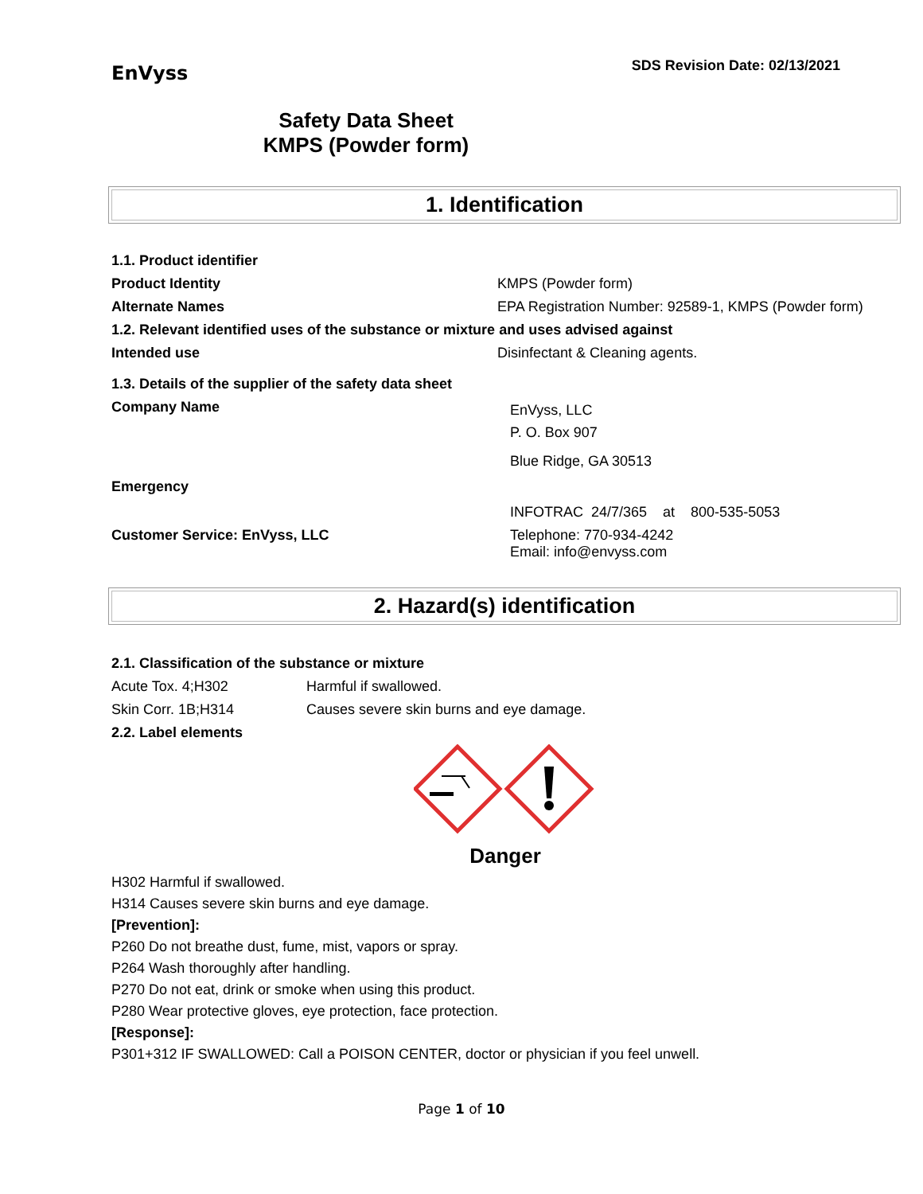EnVyss
SDS Revision Date: 02/13/2021
Safety Data Sheet
KMPS (Powder form)
1. Identification
| 1.1. Product identifier | |
| Product Identity | KMPS (Powder form) |
| Alternate Names | EPA Registration Number: 92589-1, KMPS (Powder form) |
| 1.2. Relevant identified uses of the substance or mixture and uses advised against | |
| Intended use | Disinfectant & Cleaning agents. |
| 1.3. Details of the supplier of the safety data sheet | |
| Company Name | EnVyss, LLC P. O. Box 907 Blue Ridge, GA 30513 |
| Emergency | INFOTRAC 24/7/365 at 800-535-5053 |
| Customer Service: EnVyss, LLC | Telephone: 770-934-4242 Email: info@envyss.com |
2. Hazard(s) identification
| 2.1. Classification of the substance or mixture | |
| Acute Tox. 4;H302 | Harmful if swallowed. |
| Skin Corr. 1B;H314 | Causes severe skin burns and eye damage. |
| 2.2. Label elements | |
Danger
H302 Harmful if swallowed.
H314 Causes severe skin burns and eye damage.
[Prevention]:
P260 Do not breathe dust, fume, mist, vapors or spray.
P264 Wash thoroughly after handling.
P270 Do not eat, drink or smoke when using this product.
P280 Wear protective gloves, eye protection, face protection.
[Response]:
P301+312 IF SWALLOWED: Call a POISON CENTER, doctor or physician if you feel unwell.
Page 1 of 10